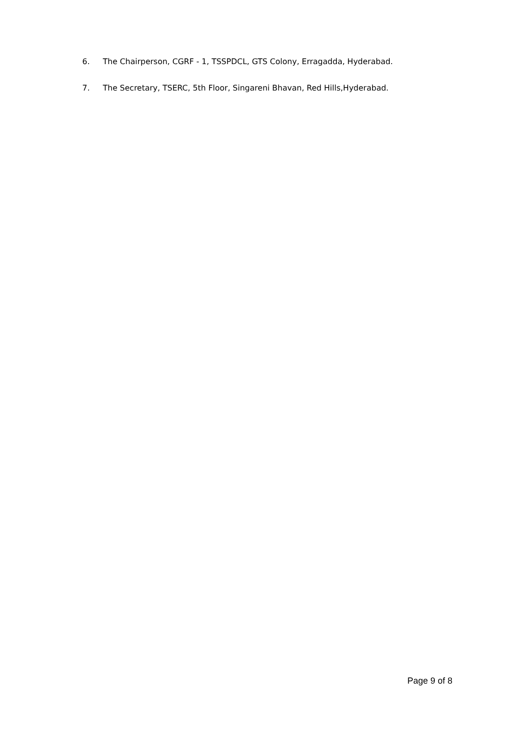6. The Chairperson, CGRF - 1, TSSPDCL, GTS Colony, Erragadda, Hyderabad.
7. The Secretary, TSERC, 5th Floor, Singareni Bhavan, Red Hills,Hyderabad.
Page 9 of 8